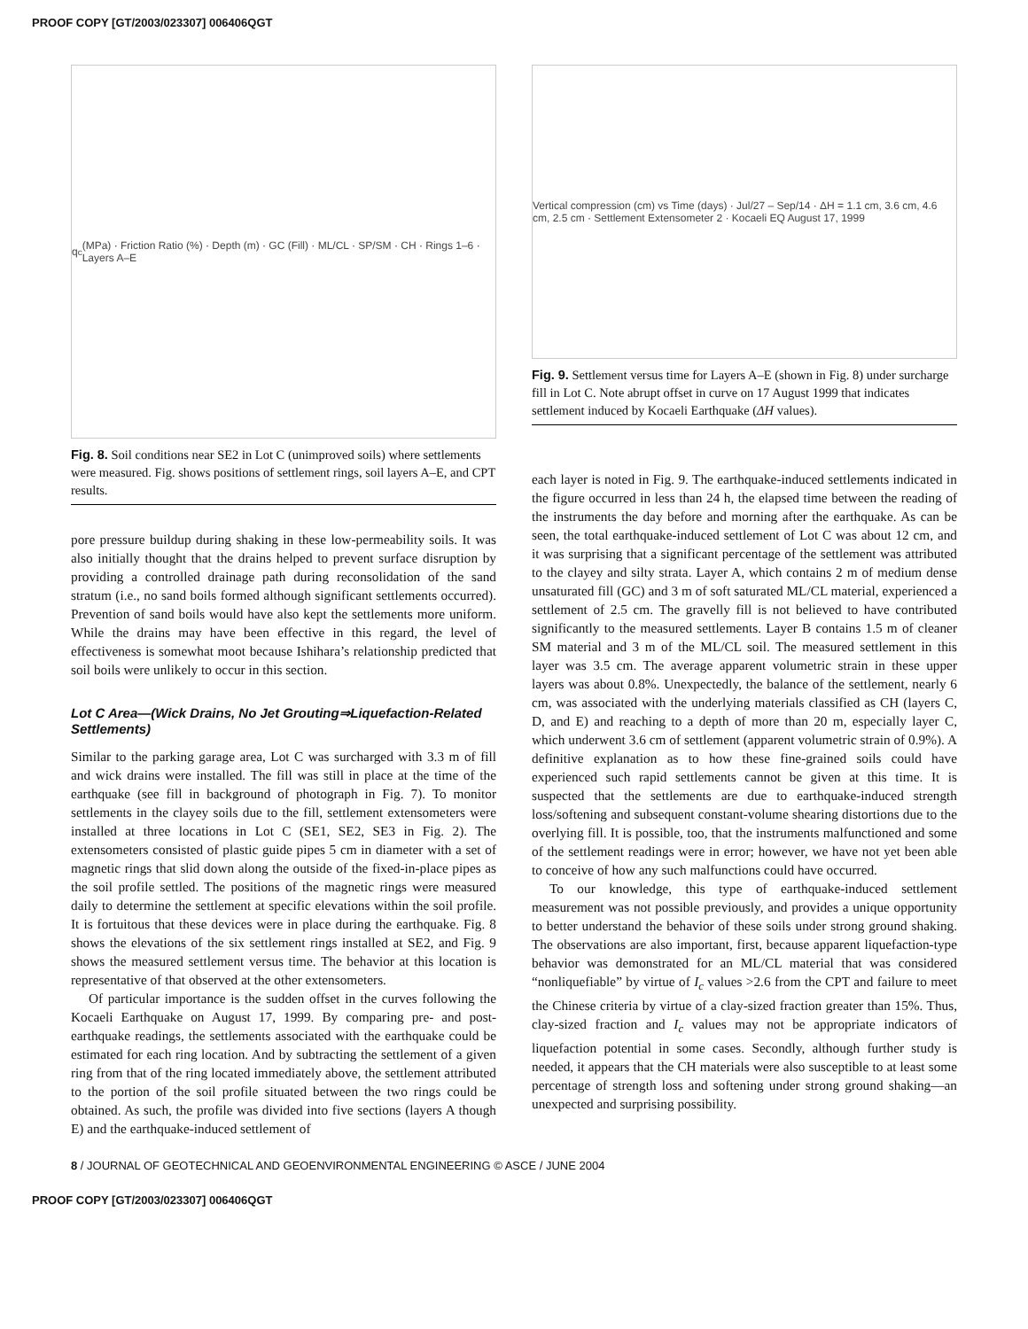PROOF COPY [GT/2003/023307] 006406QGT
q<sub>c</sub> (MPa) · Friction Ratio (%) · Depth (m) · GC (Fill) · ML/CL · SP/SM · CH · Rings 1–6 · Layers A–E
Fig. 8. Soil conditions near SE2 in Lot C (unimproved soils) where settlements were measured. Fig. shows positions of settlement rings, soil layers A–E, and CPT results.
pore pressure buildup during shaking in these low-permeability soils. It was also initially thought that the drains helped to prevent surface disruption by providing a controlled drainage path during reconsolidation of the sand stratum (i.e., no sand boils formed although significant settlements occurred). Prevention of sand boils would have also kept the settlements more uniform. While the drains may have been effective in this regard, the level of effectiveness is somewhat moot because Ishihara’s relationship predicted that soil boils were unlikely to occur in this section.
Lot C Area—(Wick Drains, No Jet Grouting⇒Liquefaction-Related Settlements)
Similar to the parking garage area, Lot C was surcharged with 3.3 m of fill and wick drains were installed. The fill was still in place at the time of the earthquake (see fill in background of photograph in Fig. 7). To monitor settlements in the clayey soils due to the fill, settlement extensometers were installed at three locations in Lot C (SE1, SE2, SE3 in Fig. 2). The extensometers consisted of plastic guide pipes 5 cm in diameter with a set of magnetic rings that slid down along the outside of the fixed-in-place pipes as the soil profile settled. The positions of the magnetic rings were measured daily to determine the settlement at specific elevations within the soil profile. It is fortuitous that these devices were in place during the earthquake. Fig. 8 shows the elevations of the six settlement rings installed at SE2, and Fig. 9 shows the measured settlement versus time. The behavior at this location is representative of that observed at the other extensometers.
Of particular importance is the sudden offset in the curves following the Kocaeli Earthquake on August 17, 1999. By comparing pre- and post-earthquake readings, the settlements associated with the earthquake could be estimated for each ring location. And by subtracting the settlement of a given ring from that of the ring located immediately above, the settlement attributed to the portion of the soil profile situated between the two rings could be obtained. As such, the profile was divided into five sections (layers A though E) and the earthquake-induced settlement of
Vertical compression (cm) vs Time (days) · Jul/27 – Sep/14 · ΔH = 1.1 cm, 3.6 cm, 4.6 cm, 2.5 cm · Settlement Extensometer 2 · Kocaeli EQ August 17, 1999
Fig. 9. Settlement versus time for Layers A–E (shown in Fig. 8) under surcharge fill in Lot C. Note abrupt offset in curve on 17 August 1999 that indicates settlement induced by Kocaeli Earthquake (ΔH values).
each layer is noted in Fig. 9. The earthquake-induced settlements indicated in the figure occurred in less than 24 h, the elapsed time between the reading of the instruments the day before and morning after the earthquake. As can be seen, the total earthquake-induced settlement of Lot C was about 12 cm, and it was surprising that a significant percentage of the settlement was attributed to the clayey and silty strata. Layer A, which contains 2 m of medium dense unsaturated fill (GC) and 3 m of soft saturated ML/CL material, experienced a settlement of 2.5 cm. The gravelly fill is not believed to have contributed significantly to the measured settlements. Layer B contains 1.5 m of cleaner SM material and 3 m of the ML/CL soil. The measured settlement in this layer was 3.5 cm. The average apparent volumetric strain in these upper layers was about 0.8%. Unexpectedly, the balance of the settlement, nearly 6 cm, was associated with the underlying materials classified as CH (layers C, D, and E) and reaching to a depth of more than 20 m, especially layer C, which underwent 3.6 cm of settlement (apparent volumetric strain of 0.9%). A definitive explanation as to how these fine-grained soils could have experienced such rapid settlements cannot be given at this time. It is suspected that the settlements are due to earthquake-induced strength loss/softening and subsequent constant-volume shearing distortions due to the overlying fill. It is possible, too, that the instruments malfunctioned and some of the settlement readings were in error; however, we have not yet been able to conceive of how any such malfunctions could have occurred.
To our knowledge, this type of earthquake-induced settlement measurement was not possible previously, and provides a unique opportunity to better understand the behavior of these soils under strong ground shaking. The observations are also important, first, because apparent liquefaction-type behavior was demonstrated for an ML/CL material that was considered “nonliquefiable” by virtue of I<sub>c</sub> values >2.6 from the CPT and failure to meet the Chinese criteria by virtue of a clay-sized fraction greater than 15%. Thus, clay-sized fraction and I<sub>c</sub> values may not be appropriate indicators of liquefaction potential in some cases. Secondly, although further study is needed, it appears that the CH materials were also susceptible to at least some percentage of strength loss and softening under strong ground shaking—an unexpected and surprising possibility.
8 / JOURNAL OF GEOTECHNICAL AND GEOENVIRONMENTAL ENGINEERING © ASCE / JUNE 2004
PROOF COPY [GT/2003/023307] 006406QGT